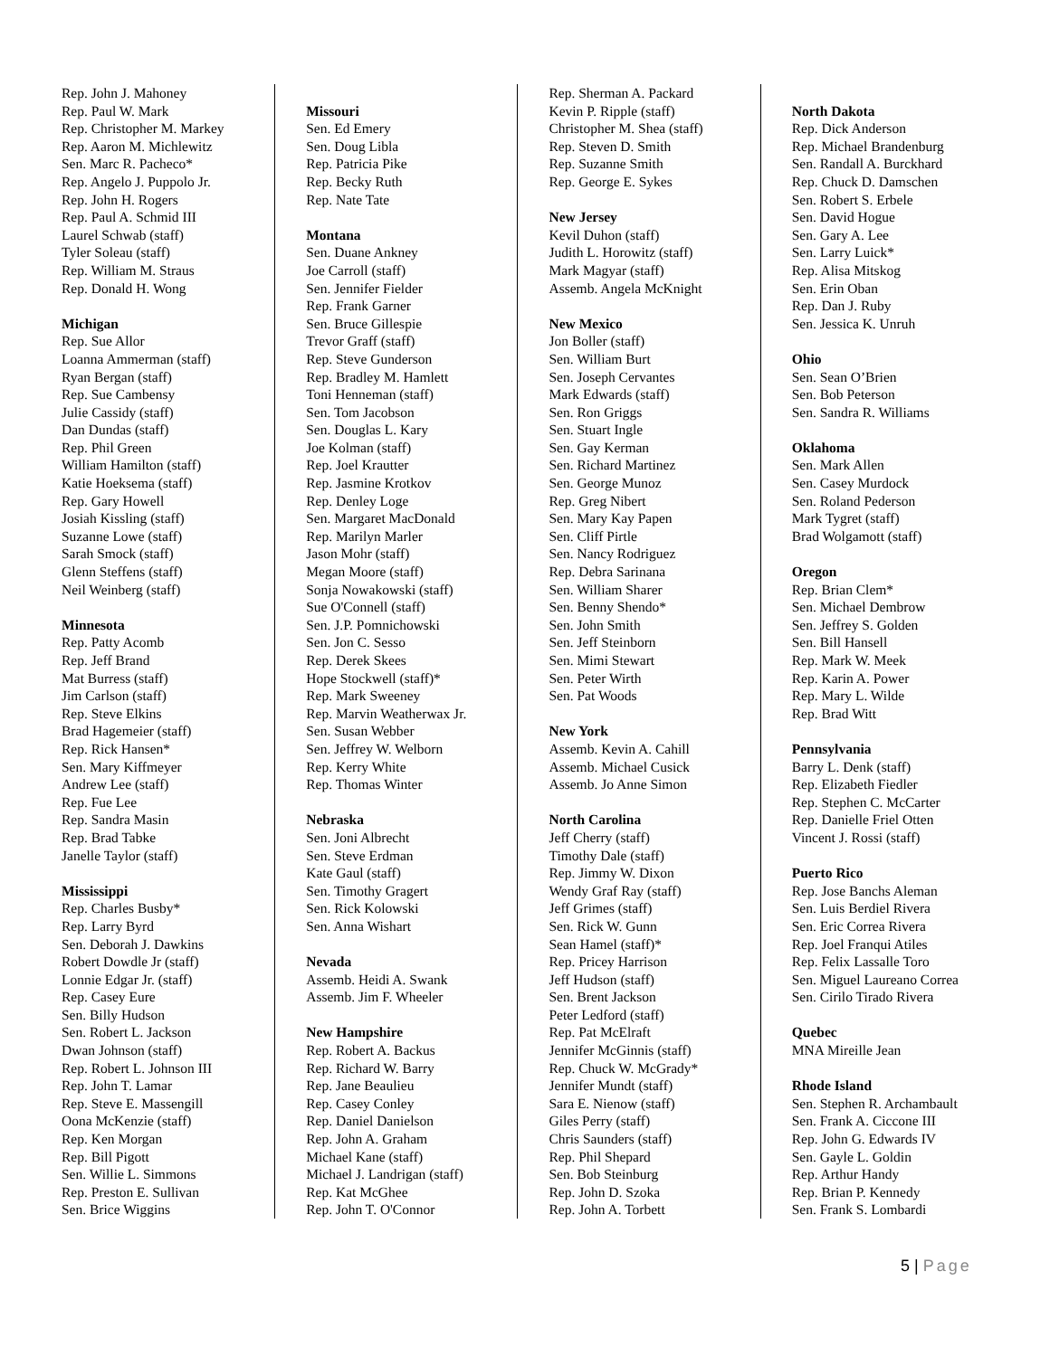Rep. John J. Mahoney
Rep. Paul W. Mark
Rep. Christopher M. Markey
Rep. Aaron M. Michlewitz
Sen. Marc R. Pacheco*
Rep. Angelo J. Puppolo Jr.
Rep. John H. Rogers
Rep. Paul A. Schmid III
Laurel Schwab (staff)
Tyler Soleau (staff)
Rep. William M. Straus
Rep. Donald H. Wong
Michigan
Rep. Sue Allor
Loanna Ammerman (staff)
Ryan Bergan (staff)
Rep. Sue Cambensy
Julie Cassidy (staff)
Dan Dundas (staff)
Rep. Phil Green
William Hamilton (staff)
Katie Hoeksema (staff)
Rep. Gary Howell
Josiah Kissling (staff)
Suzanne Lowe (staff)
Sarah Smock (staff)
Glenn Steffens (staff)
Neil Weinberg (staff)
Minnesota
Rep. Patty Acomb
Rep. Jeff Brand
Mat Burress (staff)
Jim Carlson (staff)
Rep. Steve Elkins
Brad Hagemeier (staff)
Rep. Rick Hansen*
Sen. Mary Kiffmeyer
Andrew Lee (staff)
Rep. Fue Lee
Rep. Sandra Masin
Rep. Brad Tabke
Janelle Taylor (staff)
Mississippi
Rep. Charles Busby*
Rep. Larry Byrd
Sen. Deborah J. Dawkins
Robert Dowdle Jr (staff)
Lonnie Edgar Jr. (staff)
Rep. Casey Eure
Sen. Billy Hudson
Sen. Robert L. Jackson
Dwan Johnson (staff)
Rep. Robert L. Johnson III
Rep. John T. Lamar
Rep. Steve E. Massengill
Oona McKenzie (staff)
Rep. Ken Morgan
Rep. Bill Pigott
Sen. Willie L. Simmons
Rep. Preston E. Sullivan
Sen. Brice Wiggins
Missouri
Sen. Ed Emery
Sen. Doug Libla
Rep. Patricia Pike
Rep. Becky Ruth
Rep. Nate Tate
Montana
Sen. Duane Ankney
Joe Carroll (staff)
Sen. Jennifer Fielder
Rep. Frank Garner
Sen. Bruce Gillespie
Trevor Graff (staff)
Rep. Steve Gunderson
Rep. Bradley M. Hamlett
Toni Henneman (staff)
Sen. Tom Jacobson
Sen. Douglas L. Kary
Joe Kolman (staff)
Rep. Joel Krautter
Rep. Jasmine Krotkov
Rep. Denley Loge
Sen. Margaret MacDonald
Rep. Marilyn Marler
Jason Mohr (staff)
Megan Moore (staff)
Sonja Nowakowski (staff)
Sue O'Connell (staff)
Sen. J.P. Pomnichowski
Sen. Jon C. Sesso
Rep. Derek Skees
Hope Stockwell (staff)*
Rep. Mark Sweeney
Rep. Marvin Weatherwax Jr.
Sen. Susan Webber
Sen. Jeffrey W. Welborn
Rep. Kerry White
Rep. Thomas Winter
Nebraska
Sen. Joni Albrecht
Sen. Steve Erdman
Kate Gaul (staff)
Sen. Timothy Gragert
Sen. Rick Kolowski
Sen. Anna Wishart
Nevada
Assemb. Heidi A. Swank
Assemb. Jim F. Wheeler
New Hampshire
Rep. Robert A. Backus
Rep. Richard W. Barry
Rep. Jane Beaulieu
Rep. Casey Conley
Rep. Daniel Danielson
Rep. John A. Graham
Michael Kane (staff)
Michael J. Landrigan (staff)
Rep. Kat McGhee
Rep. John T. O'Connor
Rep. Sherman A. Packard
Kevin P. Ripple (staff)
Christopher M. Shea (staff)
Rep. Steven D. Smith
Rep. Suzanne Smith
Rep. George E. Sykes
New Jersey
Kevil Duhon (staff)
Judith L. Horowitz (staff)
Mark Magyar (staff)
Assemb. Angela McKnight
New Mexico
Jon Boller (staff)
Sen. William Burt
Sen. Joseph Cervantes
Mark Edwards (staff)
Sen. Ron Griggs
Sen. Stuart Ingle
Sen. Gay Kerman
Sen. Richard Martinez
Sen. George Munoz
Rep. Greg Nibert
Sen. Mary Kay Papen
Sen. Cliff Pirtle
Sen. Nancy Rodriguez
Rep. Debra Sarinana
Sen. William Sharer
Sen. Benny Shendo*
Sen. John Smith
Sen. Jeff Steinborn
Sen. Mimi Stewart
Sen. Peter Wirth
Sen. Pat Woods
New York
Assemb. Kevin A. Cahill
Assemb. Michael Cusick
Assemb. Jo Anne Simon
North Carolina
Jeff Cherry (staff)
Timothy Dale (staff)
Rep. Jimmy W. Dixon
Wendy Graf Ray (staff)
Jeff Grimes (staff)
Sen. Rick W. Gunn
Sean Hamel (staff)*
Rep. Pricey Harrison
Jeff Hudson (staff)
Sen. Brent Jackson
Peter Ledford (staff)
Rep. Pat McElraft
Jennifer McGinnis (staff)
Rep. Chuck W. McGrady*
Jennifer Mundt (staff)
Sara E. Nienow (staff)
Giles Perry (staff)
Chris Saunders (staff)
Rep. Phil Shepard
Sen. Bob Steinburg
Rep. John D. Szoka
Rep. John A. Torbett
North Dakota
Rep. Dick Anderson
Rep. Michael Brandenburg
Sen. Randall A. Burckhard
Rep. Chuck D. Damschen
Sen. Robert S. Erbele
Sen. David Hogue
Sen. Gary A. Lee
Sen. Larry Luick*
Rep. Alisa Mitskog
Sen. Erin Oban
Rep. Dan J. Ruby
Sen. Jessica K. Unruh
Ohio
Sen. Sean O’Brien
Sen. Bob Peterson
Sen. Sandra R. Williams
Oklahoma
Sen. Mark Allen
Sen. Casey Murdock
Sen. Roland Pederson
Mark Tygret (staff)
Brad Wolgamott (staff)
Oregon
Rep. Brian Clem*
Sen. Michael Dembrow
Sen. Jeffrey S. Golden
Sen. Bill Hansell
Rep. Mark W. Meek
Rep. Karin A. Power
Rep. Mary L. Wilde
Rep. Brad Witt
Pennsylvania
Barry L. Denk (staff)
Rep. Elizabeth Fiedler
Rep. Stephen C. McCarter
Rep. Danielle Friel Otten
Vincent J. Rossi (staff)
Puerto Rico
Rep. Jose Banchs Aleman
Sen. Luis Berdiel Rivera
Sen. Eric Correa Rivera
Rep. Joel Franqui Atiles
Rep. Felix Lassalle Toro
Sen. Miguel Laureano Correa
Sen. Cirilo Tirado Rivera
Quebec
MNA Mireille Jean
Rhode Island
Sen. Stephen R. Archambault
Sen. Frank A. Ciccone III
Rep. John G. Edwards IV
Sen. Gayle L. Goldin
Rep. Arthur Handy
Rep. Brian P. Kennedy
Sen. Frank S. Lombardi
5 | Page